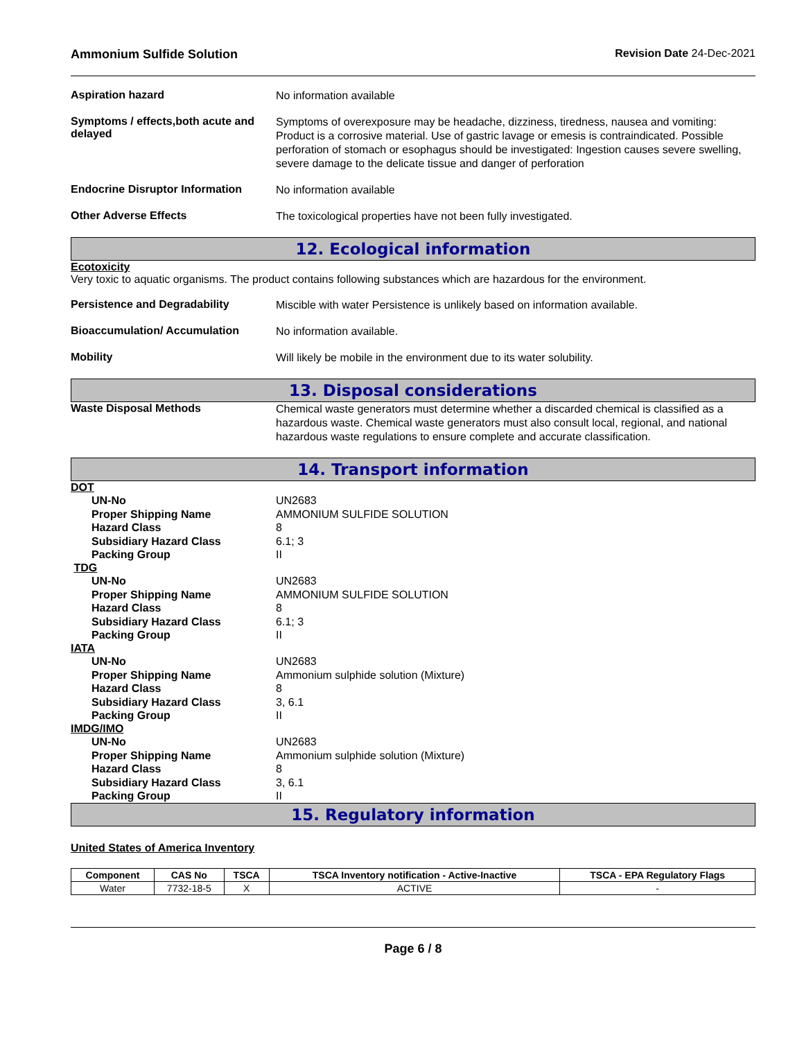Ammonium Sulfide Solution Revision Date 24-Dec-2021
Aspiration hazard
No information available
Symptoms / effects,both acute and delayed
Symptoms of overexposure may be headache, dizziness, tiredness, nausea and vomiting: Product is a corrosive material. Use of gastric lavage or emesis is contraindicated. Possible perforation of stomach or esophagus should be investigated: Ingestion causes severe swelling, severe damage to the delicate tissue and danger of perforation
Endocrine Disruptor Information
No information available
Other Adverse Effects
The toxicological properties have not been fully investigated.
12. Ecological information
Ecotoxicity
Very toxic to aquatic organisms. The product contains following substances which are hazardous for the environment.
Persistence and Degradability
Miscible with water Persistence is unlikely based on information available.
Bioaccumulation/ Accumulation
No information available.
Mobility
Will likely be mobile in the environment due to its water solubility.
13. Disposal considerations
Waste Disposal Methods
Chemical waste generators must determine whether a discarded chemical is classified as a hazardous waste. Chemical waste generators must also consult local, regional, and national hazardous waste regulations to ensure complete and accurate classification.
14. Transport information
DOT
UN-No UN2683
Proper Shipping Name AMMONIUM SULFIDE SOLUTION
Hazard Class 8
Subsidiary Hazard Class 6.1; 3
Packing Group II
TDG
UN-No UN2683
Proper Shipping Name AMMONIUM SULFIDE SOLUTION
Hazard Class 8
Subsidiary Hazard Class 6.1; 3
Packing Group II
IATA
UN-No UN2683
Proper Shipping Name Ammonium sulphide solution (Mixture)
Hazard Class 8
Subsidiary Hazard Class 3, 6.1
Packing Group II
IMDG/IMO
UN-No UN2683
Proper Shipping Name Ammonium sulphide solution (Mixture)
Hazard Class 8
Subsidiary Hazard Class 3, 6.1
Packing Group II
15. Regulatory information
United States of America Inventory
| Component | CAS No | TSCA | TSCA Inventory notification - Active-Inactive | TSCA - EPA Regulatory Flags |
| --- | --- | --- | --- | --- |
| Water | 7732-18-5 | X | ACTIVE | - |
Page 6 / 8